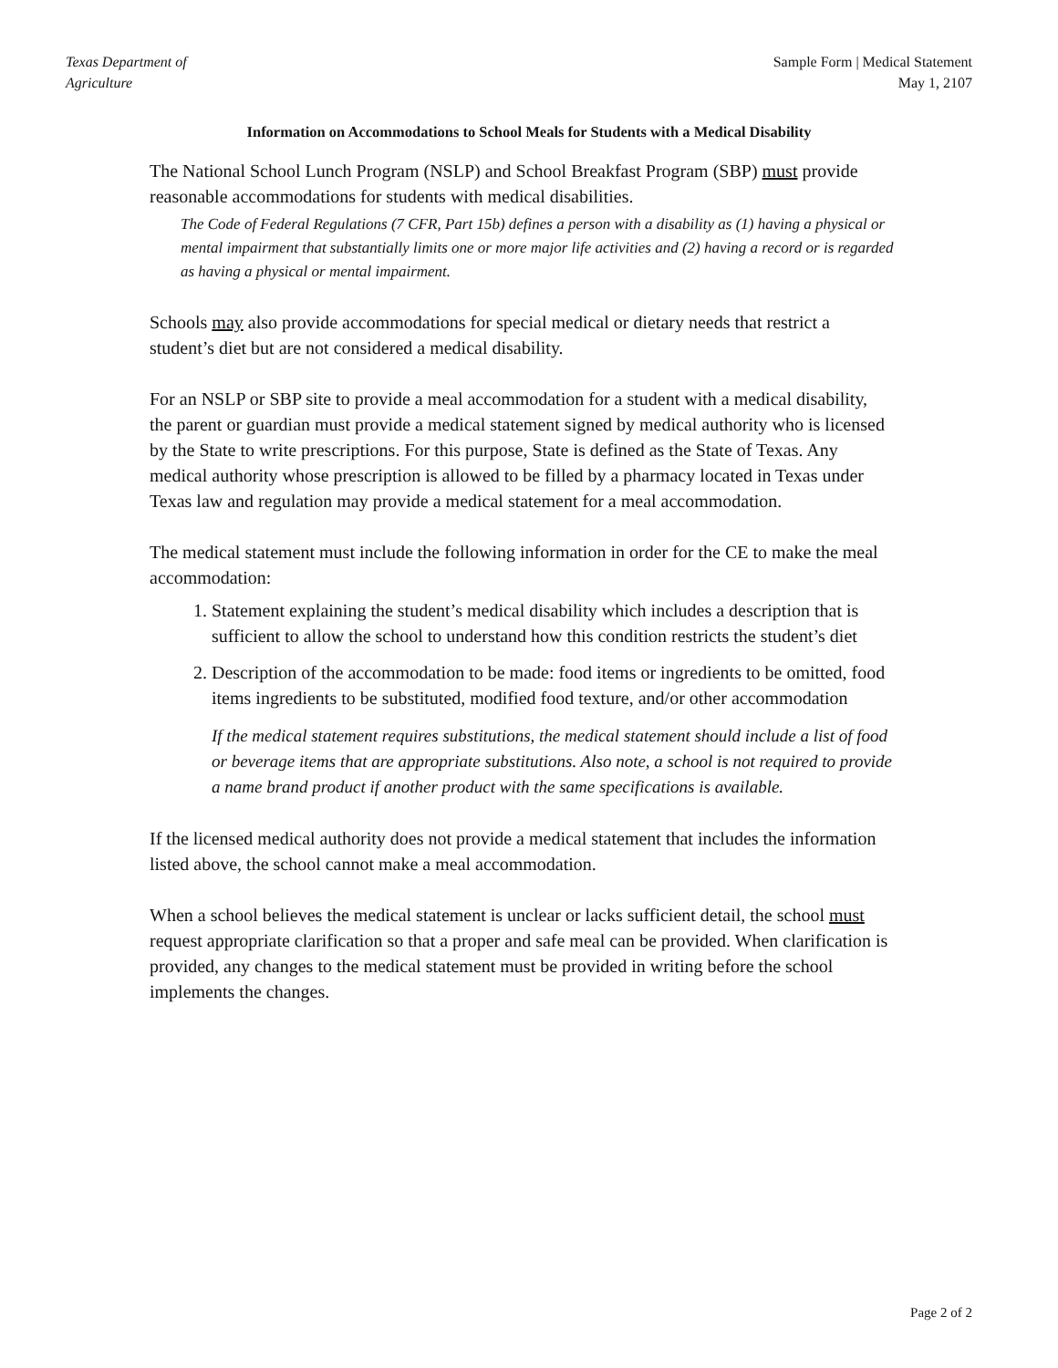Texas Department of
Agriculture
Sample Form | Medical Statement
May 1, 2107
Information on Accommodations to School Meals for Students with a Medical Disability
The National School Lunch Program (NSLP) and School Breakfast Program (SBP) must provide reasonable accommodations for students with medical disabilities.
The Code of Federal Regulations (7 CFR, Part 15b) defines a person with a disability as (1) having a physical or mental impairment that substantially limits one or more major life activities and (2) having a record or is regarded as having a physical or mental impairment.
Schools may also provide accommodations for special medical or dietary needs that restrict a student’s diet but are not considered a medical disability.
For an NSLP or SBP site to provide a meal accommodation for a student with a medical disability, the parent or guardian must provide a medical statement signed by medical authority who is licensed by the State to write prescriptions. For this purpose, State is defined as the State of Texas. Any medical authority whose prescription is allowed to be filled by a pharmacy located in Texas under Texas law and regulation may provide a medical statement for a meal accommodation.
The medical statement must include the following information in order for the CE to make the meal accommodation:
1. Statement explaining the student’s medical disability which includes a description that is sufficient to allow the school to understand how this condition restricts the student’s diet
2. Description of the accommodation to be made: food items or ingredients to be omitted, food items ingredients to be substituted, modified food texture, and/or other accommodation
If the medical statement requires substitutions, the medical statement should include a list of food or beverage items that are appropriate substitutions. Also note, a school is not required to provide a name brand product if another product with the same specifications is available.
If the licensed medical authority does not provide a medical statement that includes the information listed above, the school cannot make a meal accommodation.
When a school believes the medical statement is unclear or lacks sufficient detail, the school must request appropriate clarification so that a proper and safe meal can be provided. When clarification is provided, any changes to the medical statement must be provided in writing before the school implements the changes.
Page 2 of 2